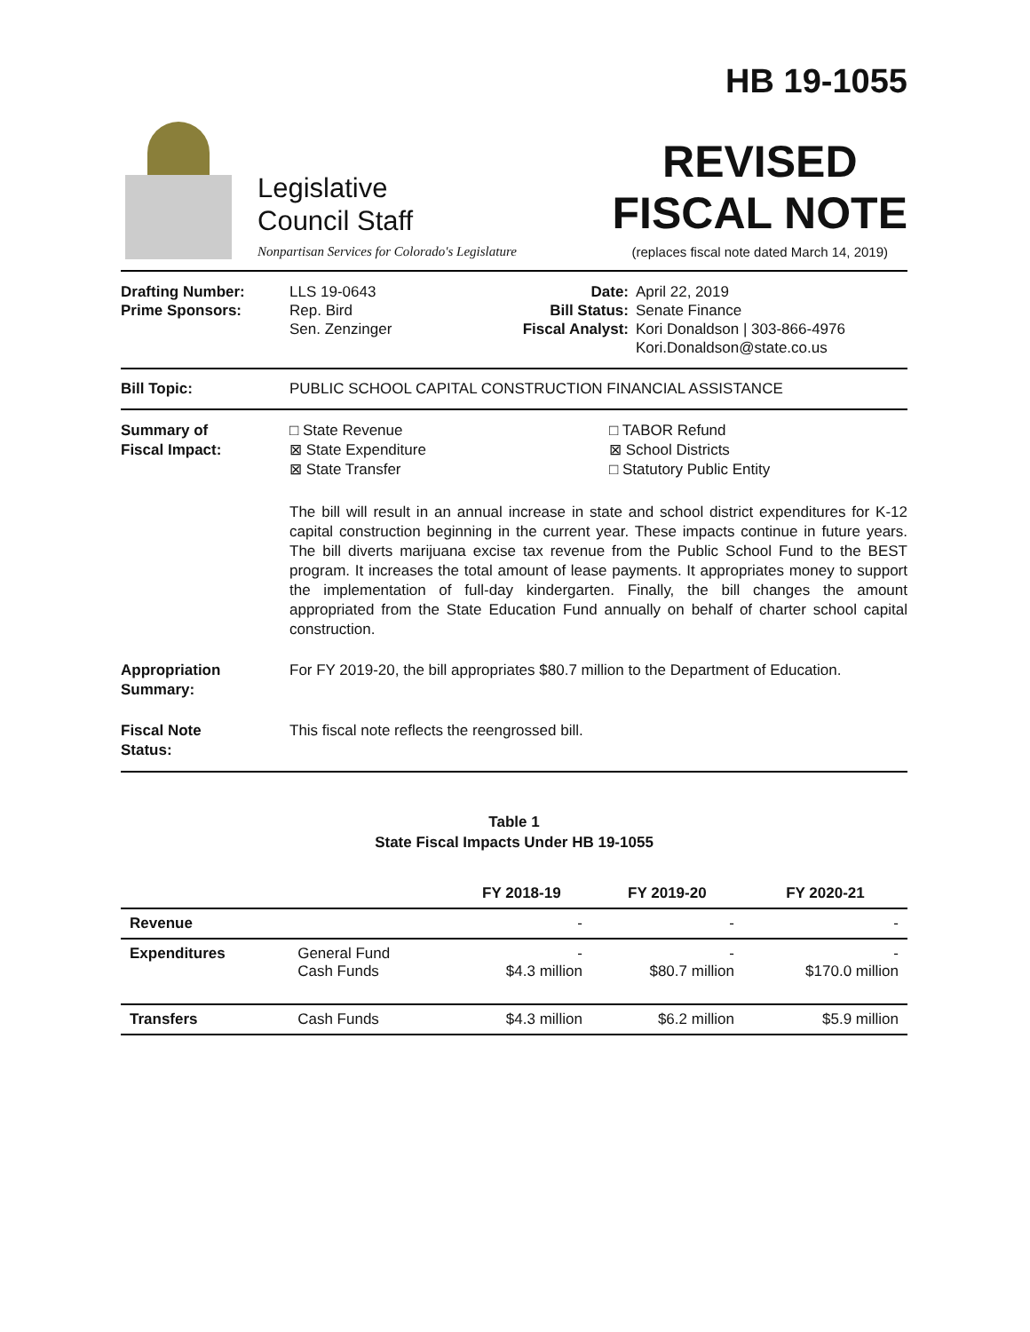Legislative
Council Staff
Nonpartisan Services for Colorado's Legislature
HB 19-1055
REVISED
FISCAL NOTE
(replaces fiscal note dated March 14, 2019)
Drafting Number:
Prime Sponsors:
LLS 19-0643
Rep. Bird
Sen. Zenzinger
Date:
Bill Status:
Fiscal Analyst:
April 22, 2019
Senate Finance
Kori Donaldson | 303-866-4976
Kori.Donaldson@state.co.us
Bill Topic: PUBLIC SCHOOL CAPITAL CONSTRUCTION FINANCIAL ASSISTANCE
Summary of
Fiscal Impact:
□ State Revenue
⊠ State Expenditure
⊠ State Transfer
□ TABOR Refund
⊠ School Districts
□ Statutory Public Entity
The bill will result in an annual increase in state and school district expenditures for K-12 capital construction beginning in the current year. These impacts continue in future years. The bill diverts marijuana excise tax revenue from the Public School Fund to the BEST program. It increases the total amount of lease payments. It appropriates money to support the implementation of full-day kindergarten. Finally, the bill changes the amount appropriated from the State Education Fund annually on behalf of charter school capital construction.
Appropriation
Summary:
For FY 2019-20, the bill appropriates $80.7 million to the Department of Education.
Fiscal Note
Status:
This fiscal note reflects the reengrossed bill.
Table 1
State Fiscal Impacts Under HB 19-1055
| | | FY 2018-19 | FY 2019-20 | FY 2020-21 |
| --- | --- | --- | --- | --- |
| Revenue | | - | - | - |
| Expenditures | General Fund Cash Funds | - $4.3 million | - $80.7 million | - $170.0 million |
| Transfers | Cash Funds | $4.3 million | $6.2 million | $5.9 million |